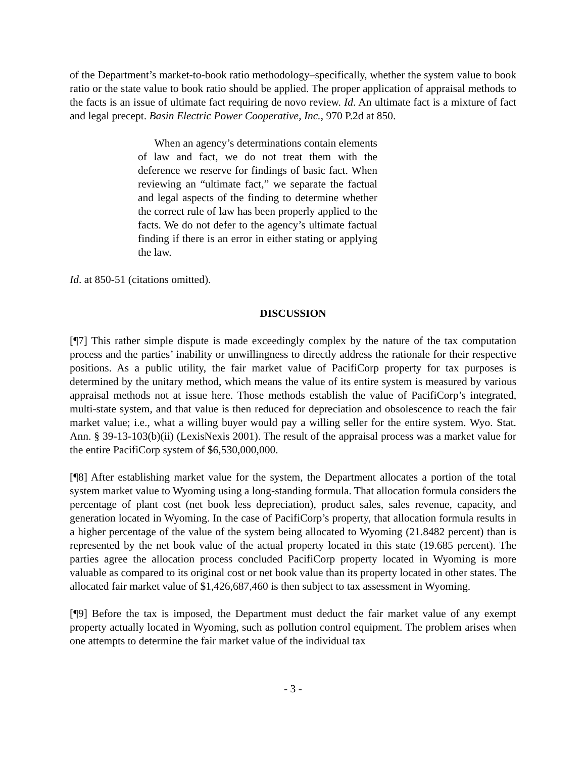of the Department’s market-to-book ratio methodology–specifically, whether the system value to book ratio or the state value to book ratio should be applied. The proper application of appraisal methods to the facts is an issue of ultimate fact requiring de novo review. Id. An ultimate fact is a mixture of fact and legal precept. Basin Electric Power Cooperative, Inc., 970 P.2d at 850.
When an agency’s determinations contain elements of law and fact, we do not treat them with the deference we reserve for findings of basic fact. When reviewing an “ultimate fact,” we separate the factual and legal aspects of the finding to determine whether the correct rule of law has been properly applied to the facts. We do not defer to the agency’s ultimate factual finding if there is an error in either stating or applying the law.
Id. at 850-51 (citations omitted).
DISCUSSION
[¶7] This rather simple dispute is made exceedingly complex by the nature of the tax computation process and the parties’ inability or unwillingness to directly address the rationale for their respective positions. As a public utility, the fair market value of PacifiCorp property for tax purposes is determined by the unitary method, which means the value of its entire system is measured by various appraisal methods not at issue here. Those methods establish the value of PacifiCorp’s integrated, multi-state system, and that value is then reduced for depreciation and obsolescence to reach the fair market value; i.e., what a willing buyer would pay a willing seller for the entire system. Wyo. Stat. Ann. § 39-13-103(b)(ii) (LexisNexis 2001). The result of the appraisal process was a market value for the entire PacifiCorp system of $6,530,000,000.
[¶8] After establishing market value for the system, the Department allocates a portion of the total system market value to Wyoming using a long-standing formula. That allocation formula considers the percentage of plant cost (net book less depreciation), product sales, sales revenue, capacity, and generation located in Wyoming. In the case of PacifiCorp’s property, that allocation formula results in a higher percentage of the value of the system being allocated to Wyoming (21.8482 percent) than is represented by the net book value of the actual property located in this state (19.685 percent). The parties agree the allocation process concluded PacifiCorp property located in Wyoming is more valuable as compared to its original cost or net book value than its property located in other states. The allocated fair market value of $1,426,687,460 is then subject to tax assessment in Wyoming.
[¶9] Before the tax is imposed, the Department must deduct the fair market value of any exempt property actually located in Wyoming, such as pollution control equipment. The problem arises when one attempts to determine the fair market value of the individual tax
- 3 -